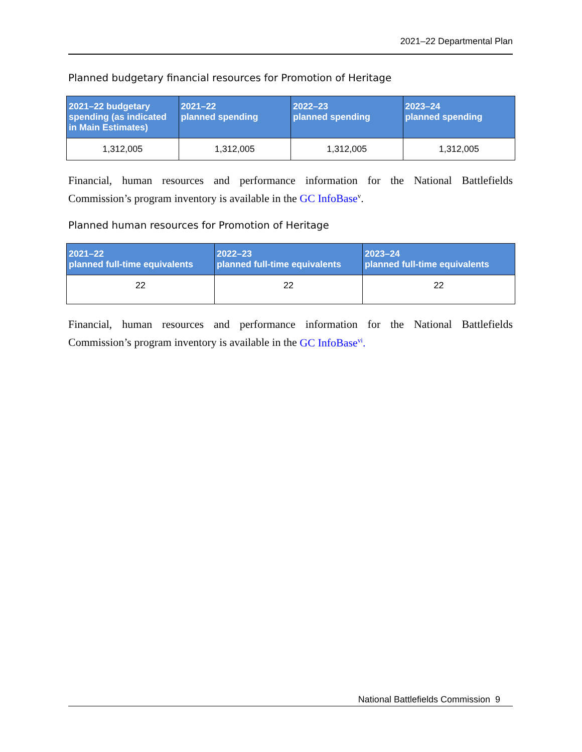2021–22 Departmental Plan
Planned budgetary financial resources for Promotion of Heritage
| 2021–22 budgetary spending (as indicated in Main Estimates) | 2021–22 planned spending | 2022–23 planned spending | 2023–24 planned spending |
| --- | --- | --- | --- |
| 1,312,005 | 1,312,005 | 1,312,005 | 1,312,005 |
Financial, human resources and performance information for the National Battlefields Commission’s program inventory is available in the GC InfoBase<sup>v</sup>.
Planned human resources for Promotion of Heritage
| 2021–22 planned full-time equivalents | 2022–23 planned full-time equivalents | 2023–24 planned full-time equivalents |
| --- | --- | --- |
| 22 | 22 | 22 |
Financial, human resources and performance information for the National Battlefields Commission’s program inventory is available in the GC InfoBase<sup>vi</sup>.
National Battlefields Commission 9